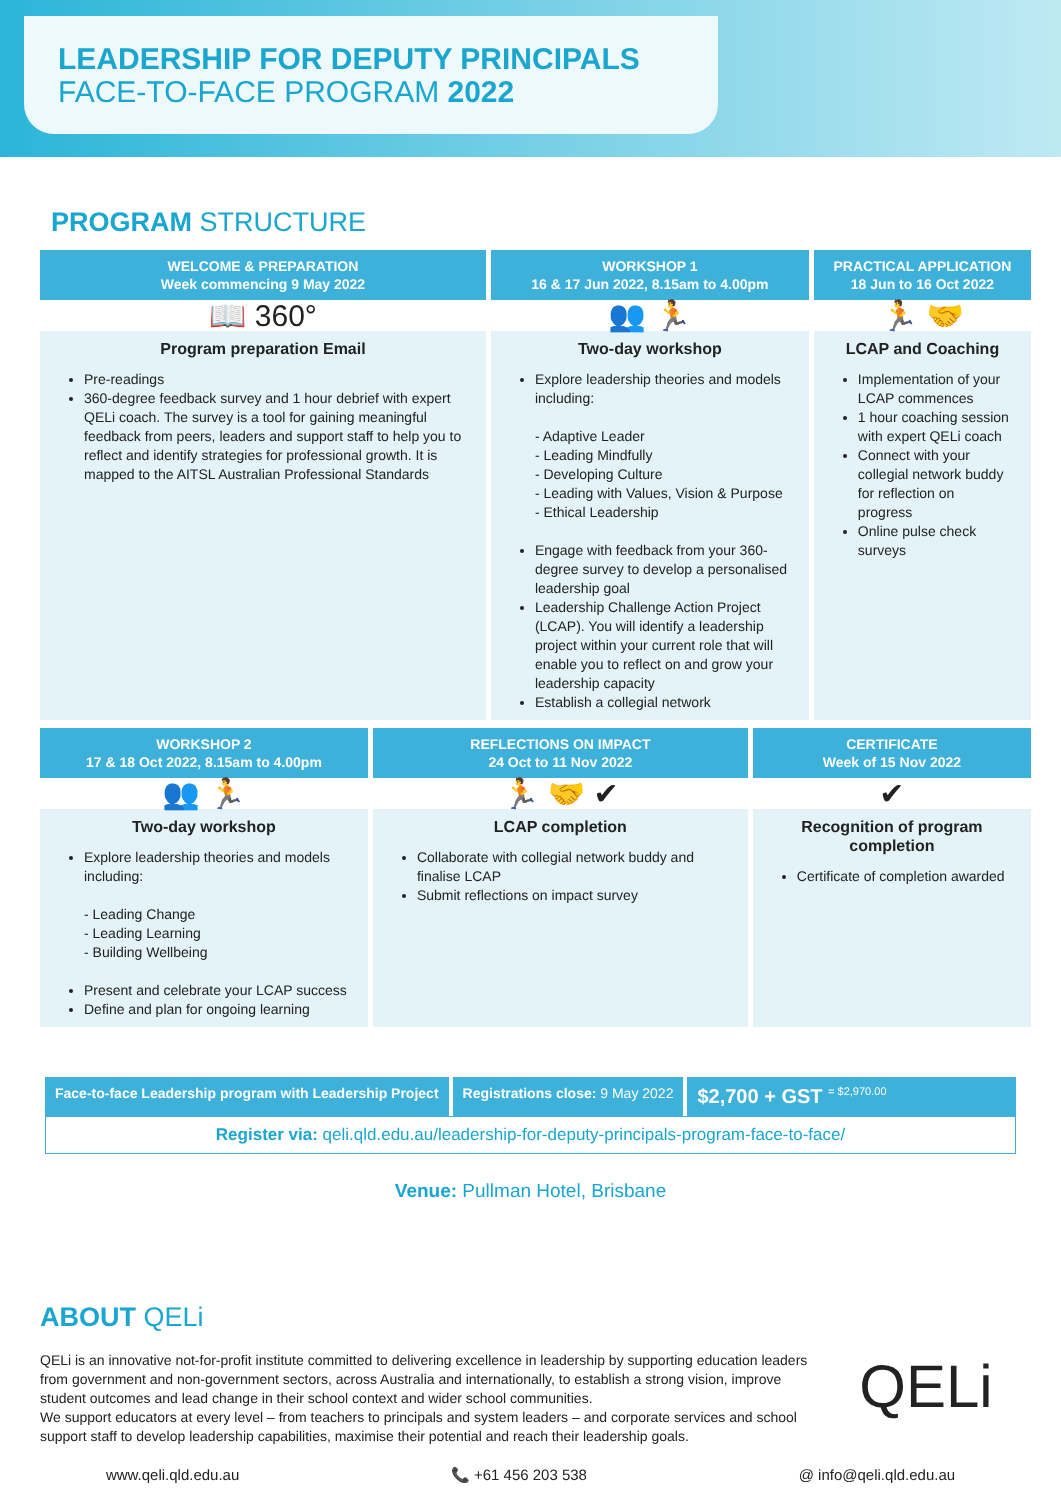LEADERSHIP FOR DEPUTY PRINCIPALS
FACE-TO-FACE PROGRAM 2022
PROGRAM STRUCTURE
| WELCOME & PREPARATION Week commencing 9 May 2022 | WORKSHOP 1 16 & 17 Jun 2022, 8.15am to 4.00pm | PRACTICAL APPLICATION 18 Jun to 16 Oct 2022 |
| --- | --- | --- |
| 📖 360° | 👥 🏃 | 🏃 🤝 |
| Program preparation Email Pre-readings 360-degree feedback survey and 1 hour debrief with expert QELi coach. The survey is a tool for gaining meaningful feedback from peers, leaders and support staff to help you to reflect and identify strategies for professional growth. It is mapped to the AITSL Australian Professional Standards | Two-day workshop Explore leadership theories and models including: - Adaptive Leader - Leading Mindfully - Developing Culture - Leading with Values, Vision & Purpose - Ethical Leadership Engage with feedback from your 360-degree survey to develop a personalised leadership goal Leadership Challenge Action Project (LCAP). You will identify a leadership project within your current role that will enable you to reflect on and grow your leadership capacity Establish a collegial network | LCAP and Coaching Implementation of your LCAP commences 1 hour coaching session with expert QELi coach Connect with your collegial network buddy for reflection on progress Online pulse check surveys |
| WORKSHOP 2 17 & 18 Oct 2022, 8.15am to 4.00pm | REFLECTIONS ON IMPACT 24 Oct to 11 Nov 2022 | CERTIFICATE Week of 15 Nov 2022 |
| --- | --- | --- |
| 👥 🏃 | 🏃 🤝 ✔ | ✔ |
| Two-day workshop Explore leadership theories and models including: - Leading Change - Leading Learning - Building Wellbeing Present and celebrate your LCAP success Define and plan for ongoing learning | LCAP completion Collaborate with collegial network buddy and finalise LCAP Submit reflections on impact survey | Recognition of program completion Certificate of completion awarded |
Face-to-face Leadership program with Leadership Project
Registrations close: 9 May 2022
$2,700 + GST <sup>= $2,970.00</sup>
Register via: qeli.qld.edu.au/leadership-for-deputy-principals-program-face-to-face/
Venue: Pullman Hotel, Brisbane
ABOUT QELi
QELi is an innovative not-for-profit institute committed to delivering excellence in leadership by supporting education leaders from government and non-government sectors, across Australia and internationally, to establish a strong vision, improve student outcomes and lead change in their school context and wider school communities.
We support educators at every level – from teachers to principals and system leaders – and corporate services and school support staff to develop leadership capabilities, maximise their potential and reach their leadership goals.
QELi
www.qeli.qld.edu.au 📞 +61 456 203 538 @ info@qeli.qld.edu.au